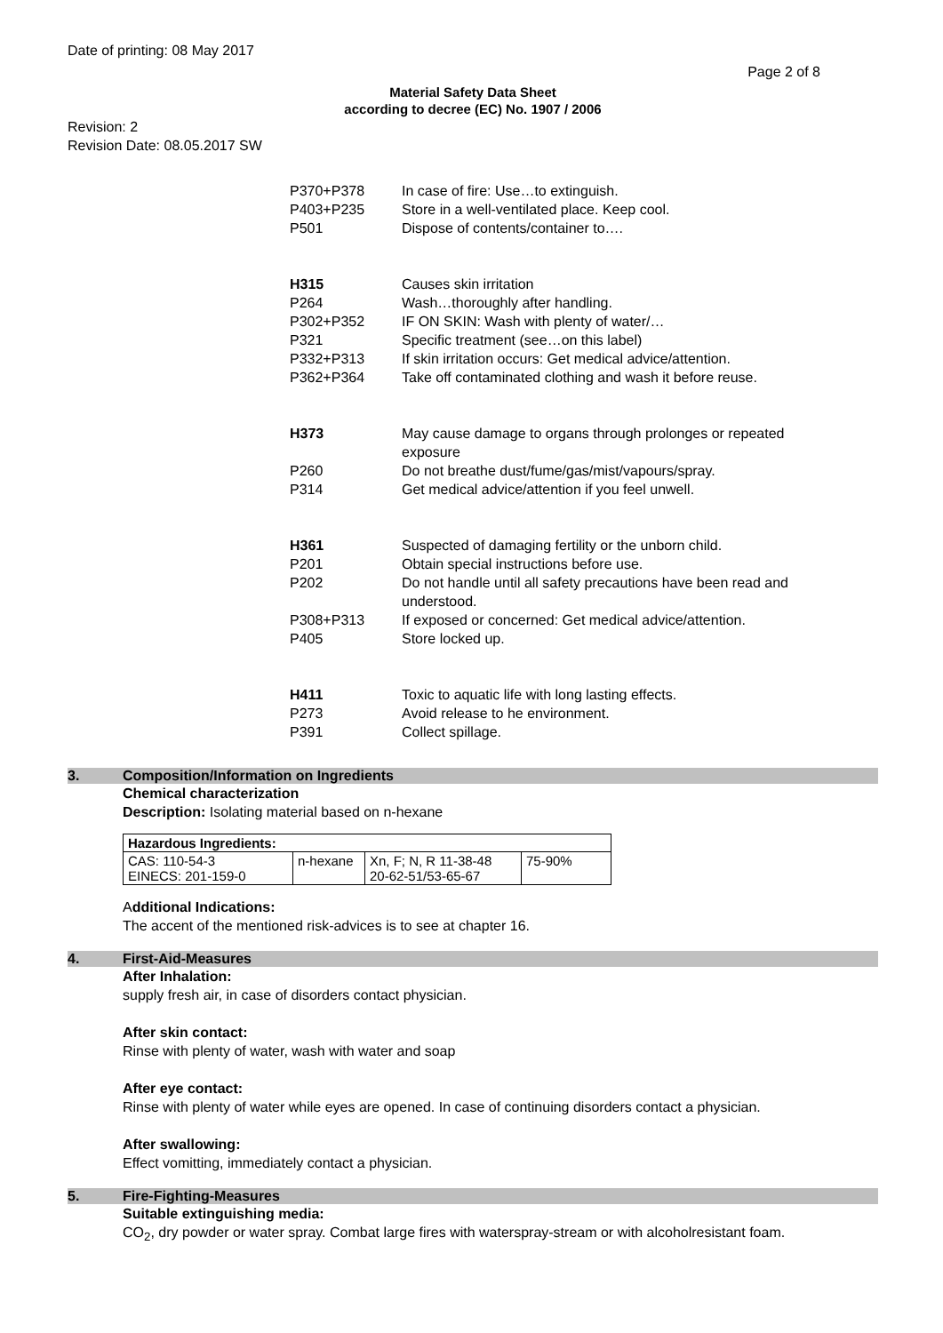Date of printing: 08 May 2017
Page 2 of 8
Material Safety Data Sheet
according to decree (EC) No. 1907 / 2006
Revision: 2
Revision Date: 08.05.2017 SW
| P370+P378 | In case of fire: Use…to extinguish. |
| P403+P235 | Store in a well-ventilated place. Keep cool. |
| P501 | Dispose of contents/container to…. |
| H315 | Causes skin irritation |
| P264 | Wash…thoroughly after handling. |
| P302+P352 | IF ON SKIN: Wash with plenty of water/… |
| P321 | Specific treatment (see…on this label) |
| P332+P313 | If skin irritation occurs: Get medical advice/attention. |
| P362+P364 | Take off contaminated clothing and wash it before reuse. |
| H373 | May cause damage to organs through prolonges or repeated exposure |
| P260 | Do not breathe dust/fume/gas/mist/vapours/spray. |
| P314 | Get medical advice/attention if you feel unwell. |
| H361 | Suspected of damaging fertility or the unborn child. |
| P201 | Obtain special instructions before use. |
| P202 | Do not handle until all safety precautions have been read and understood. |
| P308+P313 | If exposed or concerned: Get medical advice/attention. |
| P405 | Store locked up. |
| H411 | Toxic to aquatic life with long lasting effects. |
| P273 | Avoid release to he environment. |
| P391 | Collect spillage. |
3. Composition/Information on Ingredients
Chemical characterization
Description: Isolating material based on n-hexane
| Hazardous Ingredients: | | | |
| --- | --- | --- | --- |
| CAS: 110-54-3 EINECS: 201-159-0 | n-hexane | Xn, F; N, R 11-38-48 20-62-51/53-65-67 | 75-90% |
Additional Indications:
The accent of the mentioned risk-advices is to see at chapter 16.
4. First-Aid-Measures
After Inhalation:
supply fresh air, in case of disorders contact physician.
After skin contact:
Rinse with plenty of water, wash with water and soap
After eye contact:
Rinse with plenty of water while eyes are opened. In case of continuing disorders contact a physician.
After swallowing:
Effect vomitting, immediately contact a physician.
5. Fire-Fighting-Measures
Suitable extinguishing media:
CO<sub>2</sub>, dry powder or water spray. Combat large fires with waterspray-stream or with alcoholresistant foam.